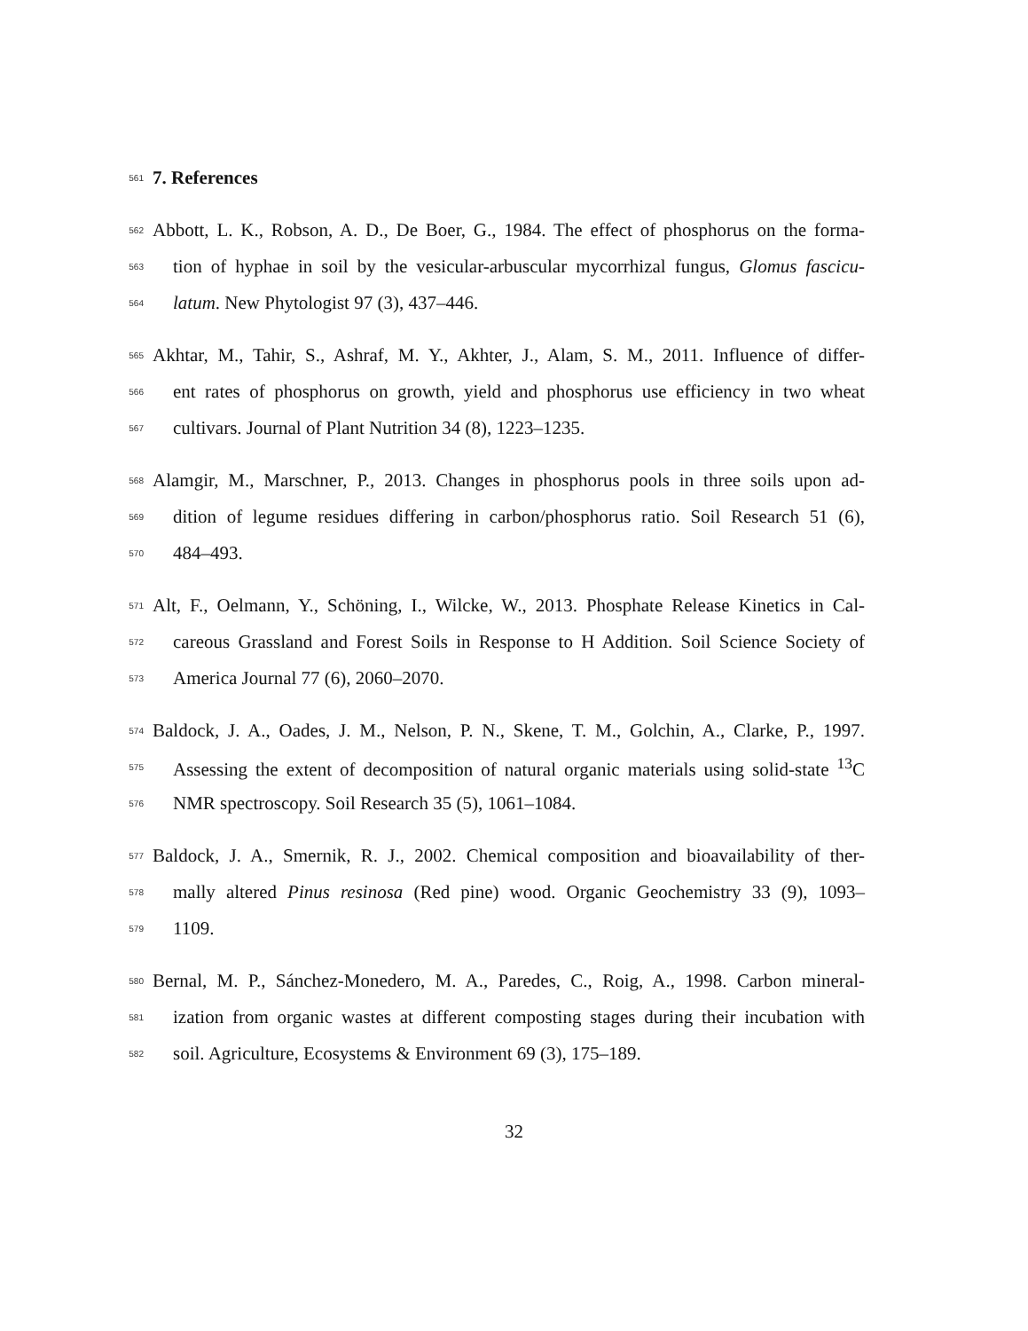561
7. References
562 Abbott, L. K., Robson, A. D., De Boer, G., 1984. The effect of phosphorus on the forma-
563 tion of hyphae in soil by the vesicular-arbuscular mycorrhizal fungus, Glomus fascicu-
564 latum. New Phytologist 97 (3), 437–446.
565 Akhtar, M., Tahir, S., Ashraf, M. Y., Akhter, J., Alam, S. M., 2011. Influence of differ-
566 ent rates of phosphorus on growth, yield and phosphorus use efficiency in two wheat
567 cultivars. Journal of Plant Nutrition 34 (8), 1223–1235.
568 Alamgir, M., Marschner, P., 2013. Changes in phosphorus pools in three soils upon ad-
569 dition of legume residues differing in carbon/phosphorus ratio. Soil Research 51 (6),
570 484–493.
571 Alt, F., Oelmann, Y., Schöning, I., Wilcke, W., 2013. Phosphate Release Kinetics in Cal-
572 careous Grassland and Forest Soils in Response to H Addition. Soil Science Society of
573 America Journal 77 (6), 2060–2070.
574 Baldock, J. A., Oades, J. M., Nelson, P. N., Skene, T. M., Golchin, A., Clarke, P., 1997.
575 Assessing the extent of decomposition of natural organic materials using solid-state <sup>13</sup>C
576 NMR spectroscopy. Soil Research 35 (5), 1061–1084.
577 Baldock, J. A., Smernik, R. J., 2002. Chemical composition and bioavailability of ther-
578 mally altered Pinus resinosa (Red pine) wood. Organic Geochemistry 33 (9), 1093–
579 1109.
580 Bernal, M. P., Sánchez-Monedero, M. A., Paredes, C., Roig, A., 1998. Carbon mineral-
581 ization from organic wastes at different composting stages during their incubation with
582 soil. Agriculture, Ecosystems & Environment 69 (3), 175–189.
32